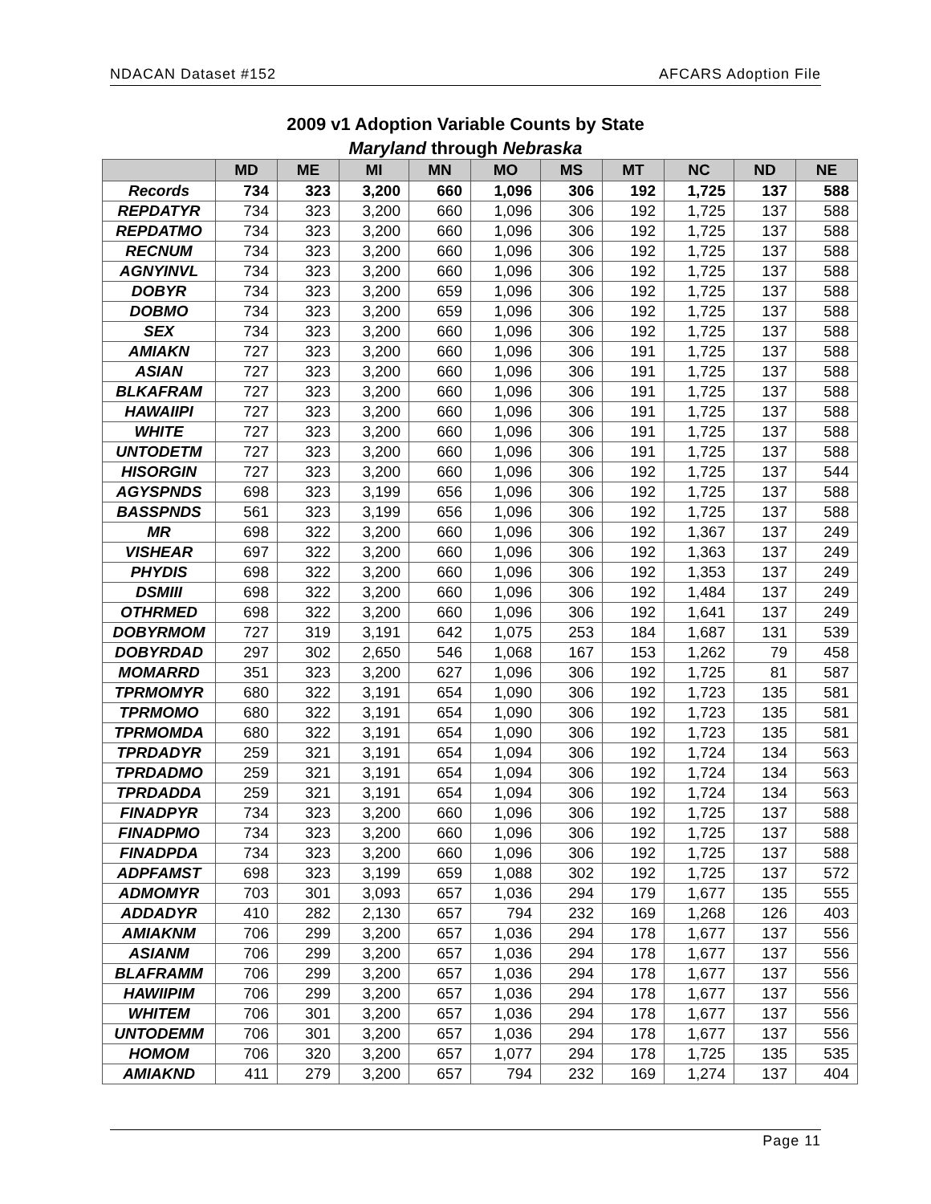NDACAN Dataset #152 AFCARS Adoption File
2009 v1 Adoption Variable Counts by State
Maryland through Nebraska
| | MD | ME | MI | MN | MO | MS | MT | NC | ND | NE |
| --- | --- | --- | --- | --- | --- | --- | --- | --- | --- | --- |
| Records | 734 | 323 | 3,200 | 660 | 1,096 | 306 | 192 | 1,725 | 137 | 588 |
| REPDATYR | 734 | 323 | 3,200 | 660 | 1,096 | 306 | 192 | 1,725 | 137 | 588 |
| REPDATMO | 734 | 323 | 3,200 | 660 | 1,096 | 306 | 192 | 1,725 | 137 | 588 |
| RECNUM | 734 | 323 | 3,200 | 660 | 1,096 | 306 | 192 | 1,725 | 137 | 588 |
| AGNYINVL | 734 | 323 | 3,200 | 660 | 1,096 | 306 | 192 | 1,725 | 137 | 588 |
| DOBYR | 734 | 323 | 3,200 | 659 | 1,096 | 306 | 192 | 1,725 | 137 | 588 |
| DOBMO | 734 | 323 | 3,200 | 659 | 1,096 | 306 | 192 | 1,725 | 137 | 588 |
| SEX | 734 | 323 | 3,200 | 660 | 1,096 | 306 | 192 | 1,725 | 137 | 588 |
| AMIAKN | 727 | 323 | 3,200 | 660 | 1,096 | 306 | 191 | 1,725 | 137 | 588 |
| ASIAN | 727 | 323 | 3,200 | 660 | 1,096 | 306 | 191 | 1,725 | 137 | 588 |
| BLKAFRAM | 727 | 323 | 3,200 | 660 | 1,096 | 306 | 191 | 1,725 | 137 | 588 |
| HAWAIIPI | 727 | 323 | 3,200 | 660 | 1,096 | 306 | 191 | 1,725 | 137 | 588 |
| WHITE | 727 | 323 | 3,200 | 660 | 1,096 | 306 | 191 | 1,725 | 137 | 588 |
| UNTODETM | 727 | 323 | 3,200 | 660 | 1,096 | 306 | 191 | 1,725 | 137 | 588 |
| HISORGIN | 727 | 323 | 3,200 | 660 | 1,096 | 306 | 192 | 1,725 | 137 | 544 |
| AGYSPNDS | 698 | 323 | 3,199 | 656 | 1,096 | 306 | 192 | 1,725 | 137 | 588 |
| BASSPNDS | 561 | 323 | 3,199 | 656 | 1,096 | 306 | 192 | 1,725 | 137 | 588 |
| MR | 698 | 322 | 3,200 | 660 | 1,096 | 306 | 192 | 1,367 | 137 | 249 |
| VISHEAR | 697 | 322 | 3,200 | 660 | 1,096 | 306 | 192 | 1,363 | 137 | 249 |
| PHYDIS | 698 | 322 | 3,200 | 660 | 1,096 | 306 | 192 | 1,353 | 137 | 249 |
| DSMIII | 698 | 322 | 3,200 | 660 | 1,096 | 306 | 192 | 1,484 | 137 | 249 |
| OTHRMED | 698 | 322 | 3,200 | 660 | 1,096 | 306 | 192 | 1,641 | 137 | 249 |
| DOBYRMOM | 727 | 319 | 3,191 | 642 | 1,075 | 253 | 184 | 1,687 | 131 | 539 |
| DOBYRDAD | 297 | 302 | 2,650 | 546 | 1,068 | 167 | 153 | 1,262 | 79 | 458 |
| MOMARRD | 351 | 323 | 3,200 | 627 | 1,096 | 306 | 192 | 1,725 | 81 | 587 |
| TPRMOMYR | 680 | 322 | 3,191 | 654 | 1,090 | 306 | 192 | 1,723 | 135 | 581 |
| TPRMOMO | 680 | 322 | 3,191 | 654 | 1,090 | 306 | 192 | 1,723 | 135 | 581 |
| TPRMOMDA | 680 | 322 | 3,191 | 654 | 1,090 | 306 | 192 | 1,723 | 135 | 581 |
| TPRDADYR | 259 | 321 | 3,191 | 654 | 1,094 | 306 | 192 | 1,724 | 134 | 563 |
| TPRDADMO | 259 | 321 | 3,191 | 654 | 1,094 | 306 | 192 | 1,724 | 134 | 563 |
| TPRDADDA | 259 | 321 | 3,191 | 654 | 1,094 | 306 | 192 | 1,724 | 134 | 563 |
| FINADPYR | 734 | 323 | 3,200 | 660 | 1,096 | 306 | 192 | 1,725 | 137 | 588 |
| FINADPMO | 734 | 323 | 3,200 | 660 | 1,096 | 306 | 192 | 1,725 | 137 | 588 |
| FINADPDA | 734 | 323 | 3,200 | 660 | 1,096 | 306 | 192 | 1,725 | 137 | 588 |
| ADPFAMST | 698 | 323 | 3,199 | 659 | 1,088 | 302 | 192 | 1,725 | 137 | 572 |
| ADMOMYR | 703 | 301 | 3,093 | 657 | 1,036 | 294 | 179 | 1,677 | 135 | 555 |
| ADDADYR | 410 | 282 | 2,130 | 657 | 794 | 232 | 169 | 1,268 | 126 | 403 |
| AMIAKNM | 706 | 299 | 3,200 | 657 | 1,036 | 294 | 178 | 1,677 | 137 | 556 |
| ASIANM | 706 | 299 | 3,200 | 657 | 1,036 | 294 | 178 | 1,677 | 137 | 556 |
| BLAFRAMM | 706 | 299 | 3,200 | 657 | 1,036 | 294 | 178 | 1,677 | 137 | 556 |
| HAWIIPIM | 706 | 299 | 3,200 | 657 | 1,036 | 294 | 178 | 1,677 | 137 | 556 |
| WHITEM | 706 | 301 | 3,200 | 657 | 1,036 | 294 | 178 | 1,677 | 137 | 556 |
| UNTODEMM | 706 | 301 | 3,200 | 657 | 1,036 | 294 | 178 | 1,677 | 137 | 556 |
| HOMOM | 706 | 320 | 3,200 | 657 | 1,077 | 294 | 178 | 1,725 | 135 | 535 |
| AMIAKND | 411 | 279 | 3,200 | 657 | 794 | 232 | 169 | 1,274 | 137 | 404 |
Page 11